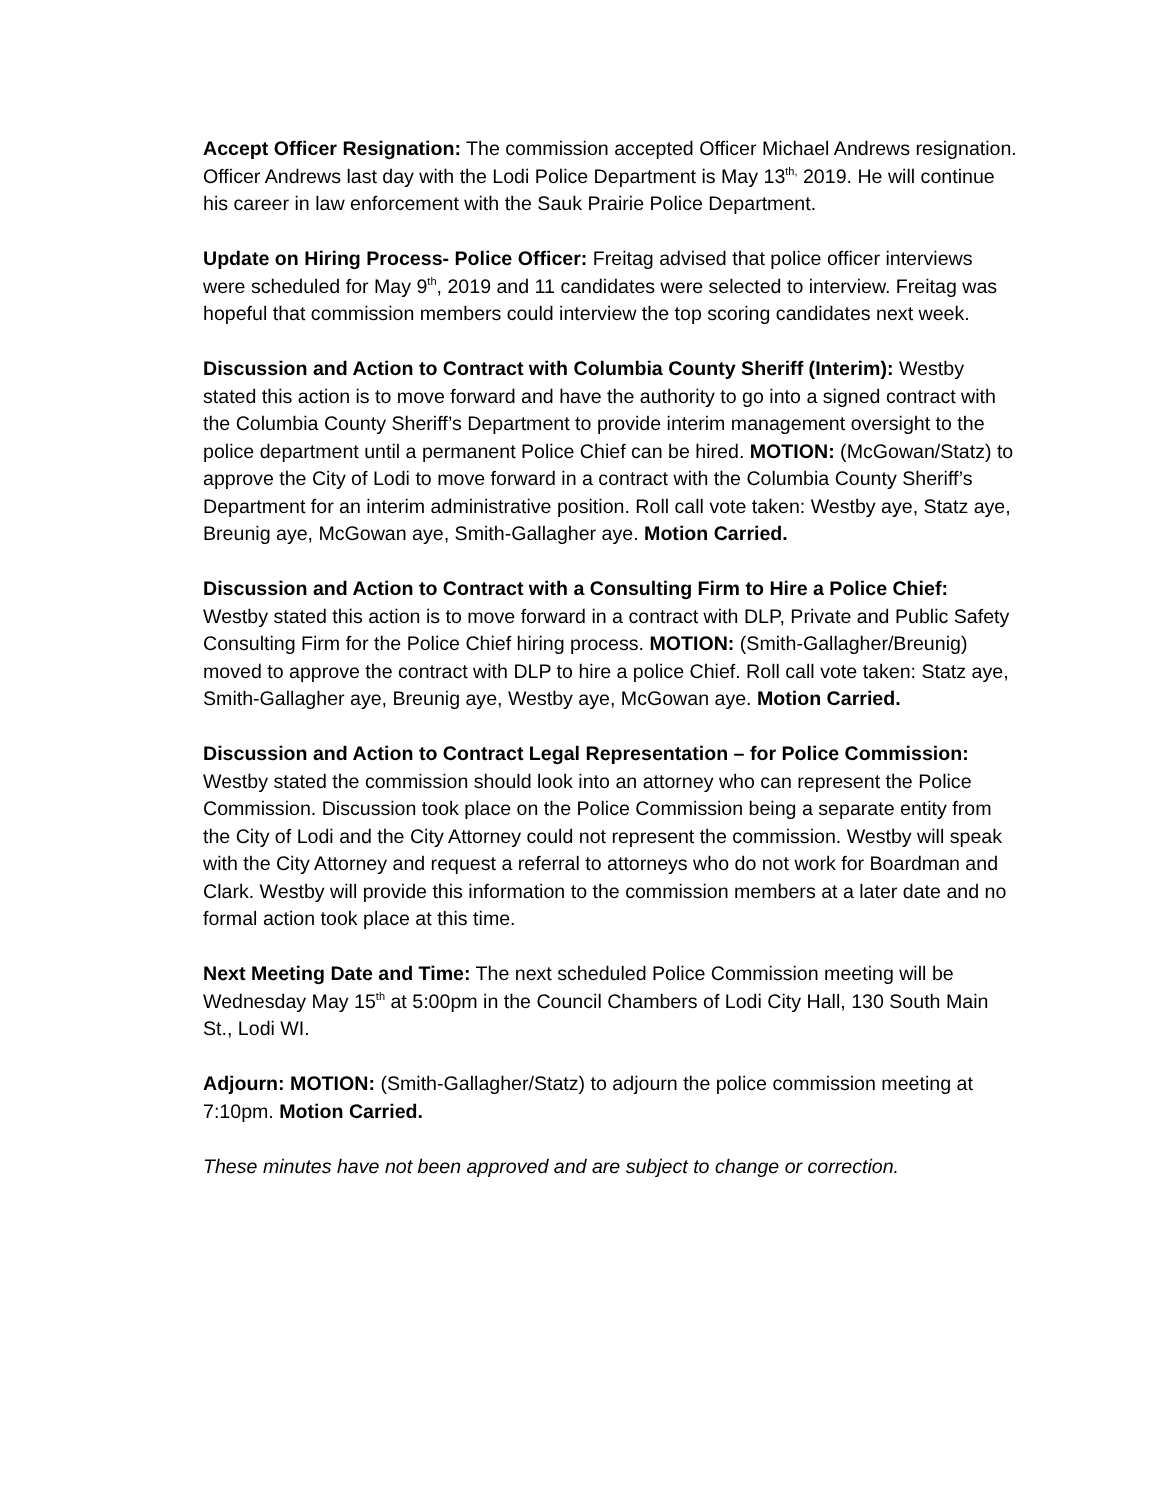Accept Officer Resignation: The commission accepted Officer Michael Andrews resignation. Officer Andrews last day with the Lodi Police Department is May 13<sup>th,</sup> 2019. He will continue his career in law enforcement with the Sauk Prairie Police Department.
Update on Hiring Process- Police Officer: Freitag advised that police officer interviews were scheduled for May 9<sup>th</sup>, 2019 and 11 candidates were selected to interview. Freitag was hopeful that commission members could interview the top scoring candidates next week.
Discussion and Action to Contract with Columbia County Sheriff (Interim): Westby stated this action is to move forward and have the authority to go into a signed contract with the Columbia County Sheriff’s Department to provide interim management oversight to the police department until a permanent Police Chief can be hired. MOTION: (McGowan/Statz) to approve the City of Lodi to move forward in a contract with the Columbia County Sheriff’s Department for an interim administrative position. Roll call vote taken: Westby aye, Statz aye, Breunig aye, McGowan aye, Smith-Gallagher aye. Motion Carried.
Discussion and Action to Contract with a Consulting Firm to Hire a Police Chief: Westby stated this action is to move forward in a contract with DLP, Private and Public Safety Consulting Firm for the Police Chief hiring process. MOTION: (Smith-Gallagher/Breunig) moved to approve the contract with DLP to hire a police Chief. Roll call vote taken: Statz aye, Smith-Gallagher aye, Breunig aye, Westby aye, McGowan aye. Motion Carried.
Discussion and Action to Contract Legal Representation – for Police Commission: Westby stated the commission should look into an attorney who can represent the Police Commission. Discussion took place on the Police Commission being a separate entity from the City of Lodi and the City Attorney could not represent the commission. Westby will speak with the City Attorney and request a referral to attorneys who do not work for Boardman and Clark. Westby will provide this information to the commission members at a later date and no formal action took place at this time.
Next Meeting Date and Time: The next scheduled Police Commission meeting will be Wednesday May 15<sup>th</sup> at 5:00pm in the Council Chambers of Lodi City Hall, 130 South Main St., Lodi WI.
Adjourn: MOTION: (Smith-Gallagher/Statz) to adjourn the police commission meeting at 7:10pm. Motion Carried.
These minutes have not been approved and are subject to change or correction.